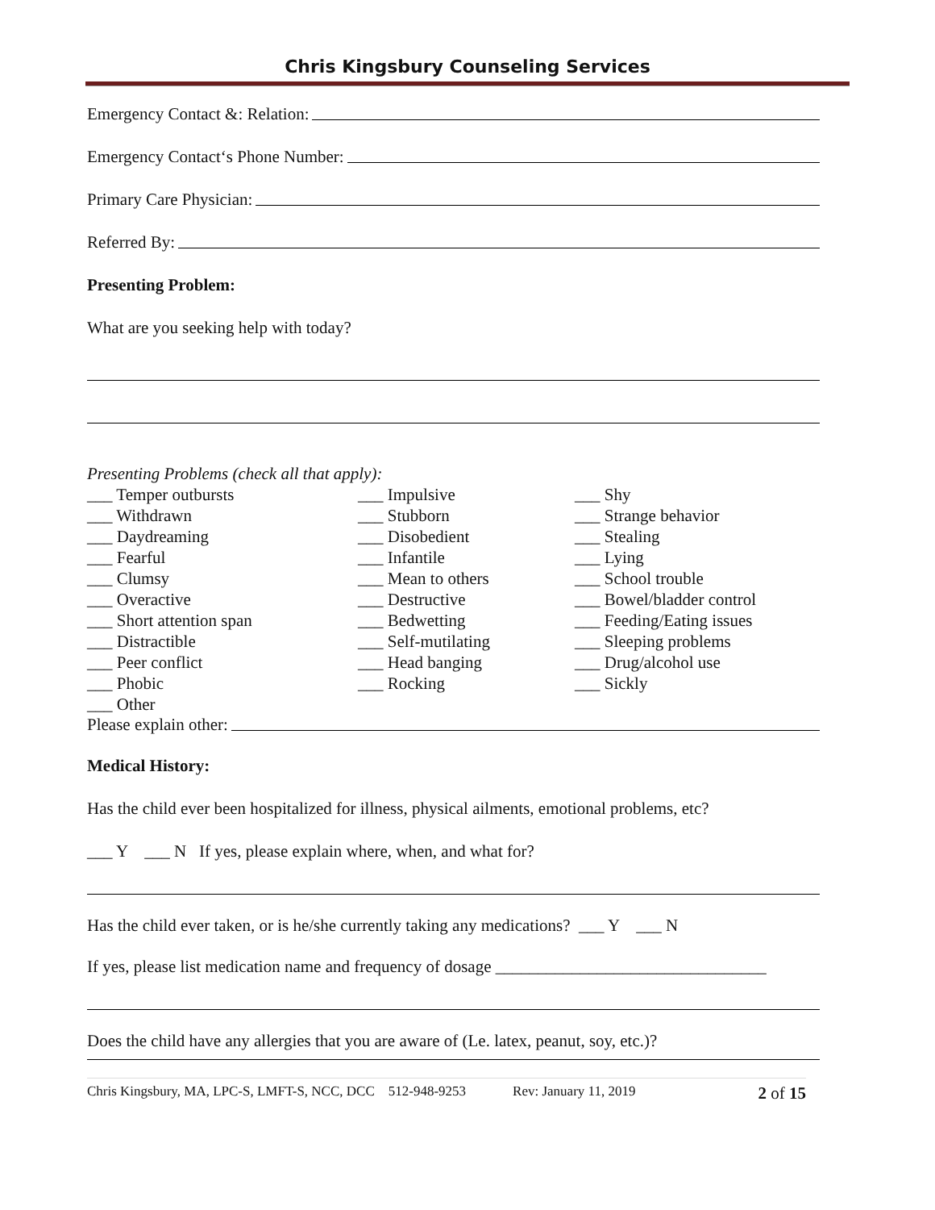Chris Kingsbury Counseling Services
Emergency Contact &: Relation:
Emergency Contact‘s Phone Number:
Primary Care Physician:
Referred By:
Presenting Problem:
What are you seeking help with today?
Presenting Problems (check all that apply):
___ Temper outbursts ___ Impulsive ___ Shy ___ Withdrawn ___ Stubborn ___ Strange behavior ___ Daydreaming ___ Disobedient ___ Stealing ___ Fearful ___ Infantile ___ Lying ___ Clumsy ___ Mean to others ___ School trouble ___ Overactive ___ Destructive ___ Bowel/bladder control ___ Short attention span ___ Bedwetting ___ Feeding/Eating issues ___ Distractible ___ Self-mutilating ___ Sleeping problems ___ Peer conflict ___ Head banging ___ Drug/alcohol use ___ Phobic ___ Rocking ___ Sickly ___ Other
Please explain other:
Medical History:
Has the child ever been hospitalized for illness, physical ailments, emotional problems, etc?
___ Y ___ N If yes, please explain where, when, and what for?
Has the child ever taken, or is he/she currently taking any medications? ___ Y ___ N
If yes, please list medication name and frequency of dosage ________________________________
Does the child have any allergies that you are aware of (Le. latex, peanut, soy, etc.)?
Chris Kingsbury, MA, LPC-S, LMFT-S, NCC, DCC 512-948-9253 Rev: January 11, 2019 2 of 15